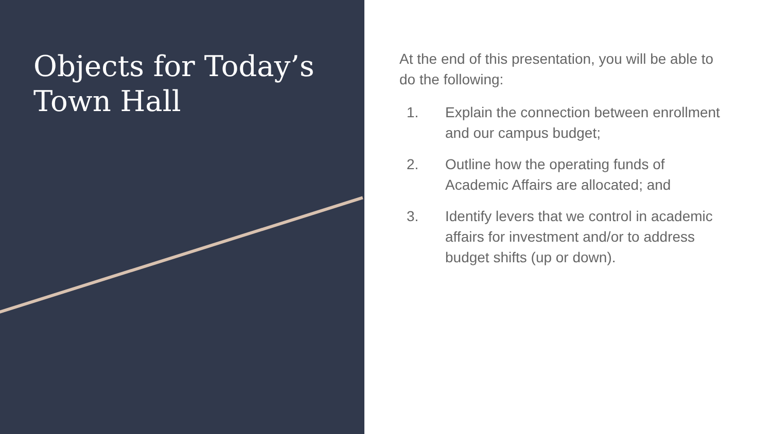Objects for Today’s Town Hall
At the end of this presentation, you will be able to do the following:
1. Explain the connection between enrollment and our campus budget;
2. Outline how the operating funds of Academic Affairs are allocated; and
3. Identify levers that we control in academic affairs for investment and/or to address budget shifts (up or down).